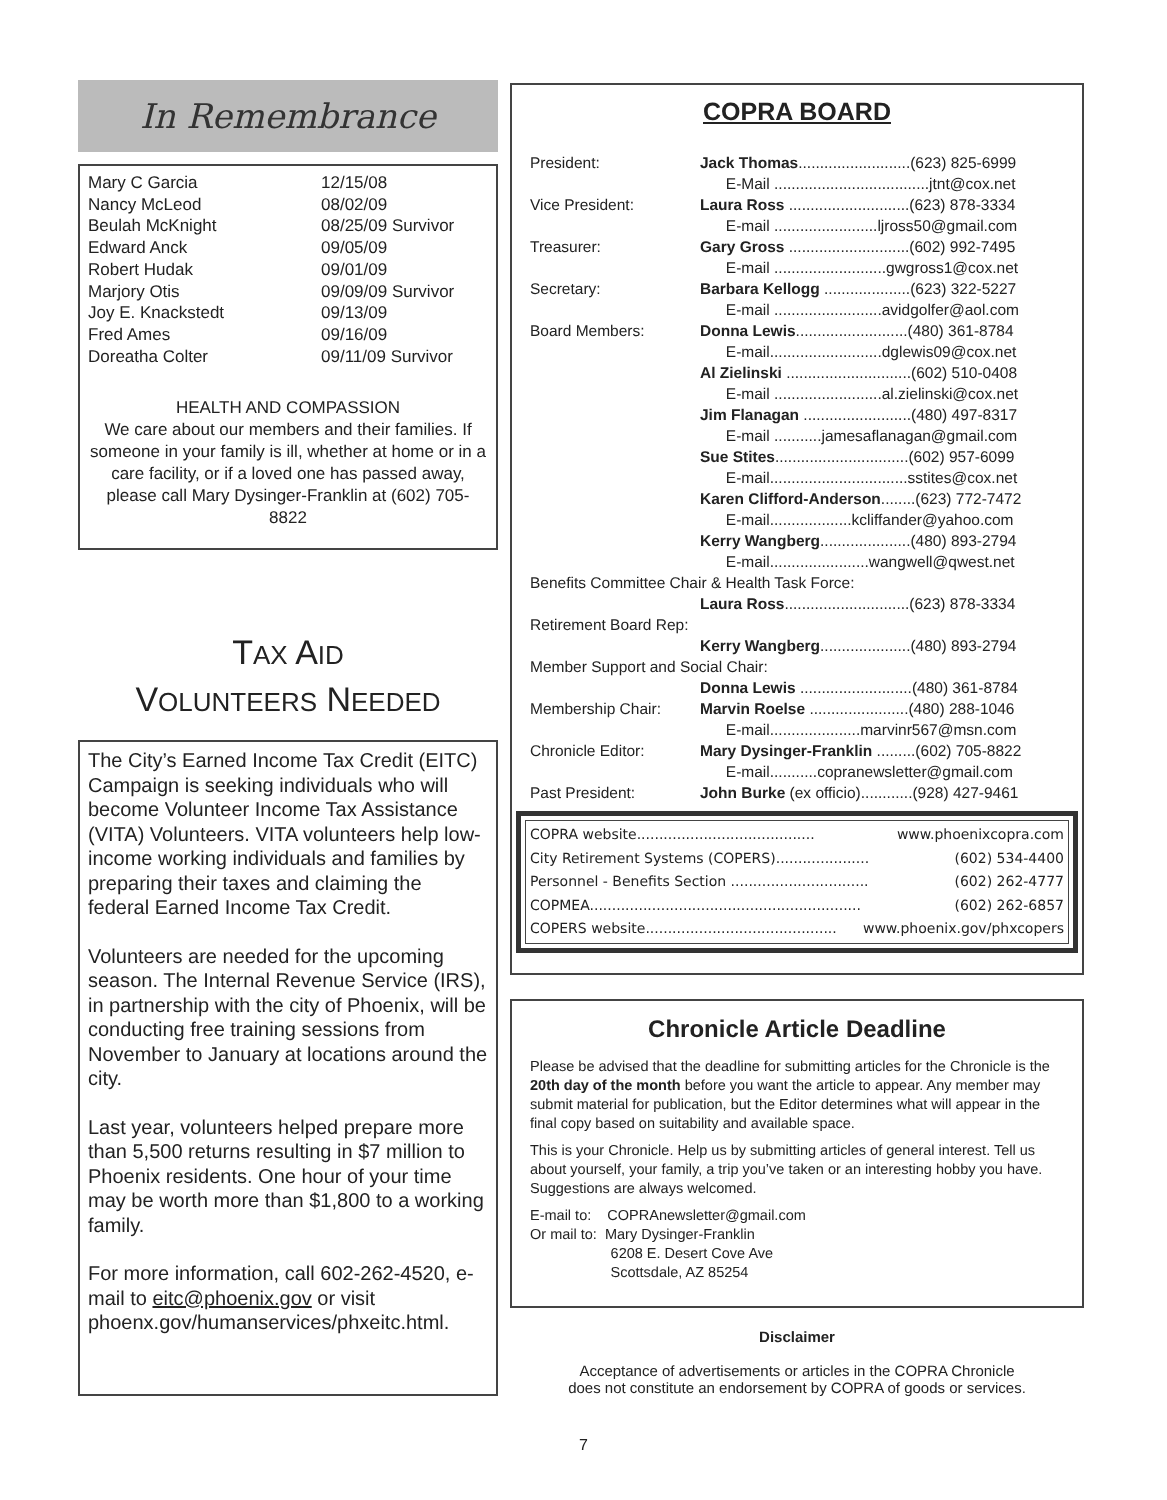In Remembrance
| Mary C Garcia | 12/15/08 |
| Nancy McLeod | 08/02/09 |
| Beulah McKnight | 08/25/09 Survivor |
| Edward Anck | 09/05/09 |
| Robert Hudak | 09/01/09 |
| Marjory Otis | 09/09/09 Survivor |
| Joy E. Knackstedt | 09/13/09 |
| Fred Ames | 09/16/09 |
| Doreatha Colter | 09/11/09 Survivor |
HEALTH AND COMPASSION
We care about our members and their families. If someone in your family is ill, whether at home or in a care facility, or if a loved one has passed away, please call Mary Dysinger-Franklin at (602) 705-8822
TAX AID
VOLUNTEERS NEEDED
The City’s Earned Income Tax Credit (EITC) Campaign is seeking individuals who will become Volunteer Income Tax Assistance (VITA) Volunteers. VITA volunteers help low-income working individuals and families by preparing their taxes and claiming the federal Earned Income Tax Credit.
Volunteers are needed for the upcoming season. The Internal Revenue Service (IRS), in partnership with the city of Phoenix, will be conducting free training sessions from November to January at locations around the city.
Last year, volunteers helped prepare more than 5,500 returns resulting in $7 million to Phoenix residents. One hour of your time may be worth more than $1,800 to a working family.
For more information, call 602-262-4520, e-mail to eitc@phoenix.gov or visit phoenx.gov/humanservices/phxeitc.html.
COPRA BOARD
| President: | Jack Thomas ..........................(623) 825-6999 |
| | E-Mail ....................................jtnt@cox.net |
| Vice President: | Laura Ross ............................(623) 878-3334 |
| | E-mail ........................ljross50@gmail.com |
| Treasurer: | Gary Gross ............................(602) 992-7495 |
| | E-mail ..........................gwgross1@cox.net |
| Secretary: | Barbara Kellogg ....................(623) 322-5227 |
| | E-mail .........................avidgolfer@aol.com |
| Board Members: | Donna Lewis ..........................(480) 361-8784 |
| | E-mail..........................dglewis09@cox.net |
| | Al Zielinski .............................(602) 510-0408 |
| | E-mail .........................al.zielinski@cox.net |
| | Jim Flanagan .........................(480) 497-8317 |
| | E-mail ...........jamesaflanagan@gmail.com |
| | Sue Stites ...............................(602) 957-6099 |
| | E-mail................................sstites@cox.net |
| | Karen Clifford-Anderson ........(623) 772-7472 |
| | E-mail...................kcliffander@yahoo.com |
| | Kerry Wangberg .....................(480) 893-2794 |
| | E-mail.......................wangwell@qwest.net |
| Benefits Committee Chair & Health Task Force: | |
| | Laura Ross .............................(623) 878-3334 |
| Retirement Board Rep: | |
| | Kerry Wangberg .....................(480) 893-2794 |
| Member Support and Social Chair: | |
| | Donna Lewis ..........................(480) 361-8784 |
| Membership Chair: | Marvin Roelse .......................(480) 288-1046 |
| | E-mail.....................marvinr567@msn.com |
| Chronicle Editor: | Mary Dysinger-Franklin .........(602) 705-8822 |
| | E-mail...........copranewsletter@gmail.com |
| Past President: | John Burke (ex officio)............(928) 427-9461 |
COPRA website........................................ www.phoenixcopra.com
City Retirement Systems (COPERS)..................... (602) 534-4400
Personnel - Benefits Section ............................... (602) 262-4777
COPMEA............................................................. (602) 262-6857
COPERS website........................................... www.phoenix.gov/phxcopers
Chronicle Article Deadline
Please be advised that the deadline for submitting articles for the Chronicle is the 20th day of the month before you want the article to appear. Any member may submit material for publication, but the Editor determines what will appear in the final copy based on suitability and available space.
This is your Chronicle. Help us by submitting articles of general interest. Tell us about yourself, your family, a trip you’ve taken or an interesting hobby you have. Suggestions are always welcomed.
E-mail to: COPRAnewsletter@gmail.com
Or mail to: Mary Dysinger-Franklin
6208 E. Desert Cove Ave
Scottsdale, AZ 85254
Disclaimer
Acceptance of advertisements or articles in the COPRA Chronicle
does not constitute an endorsement by COPRA of goods or services.
7